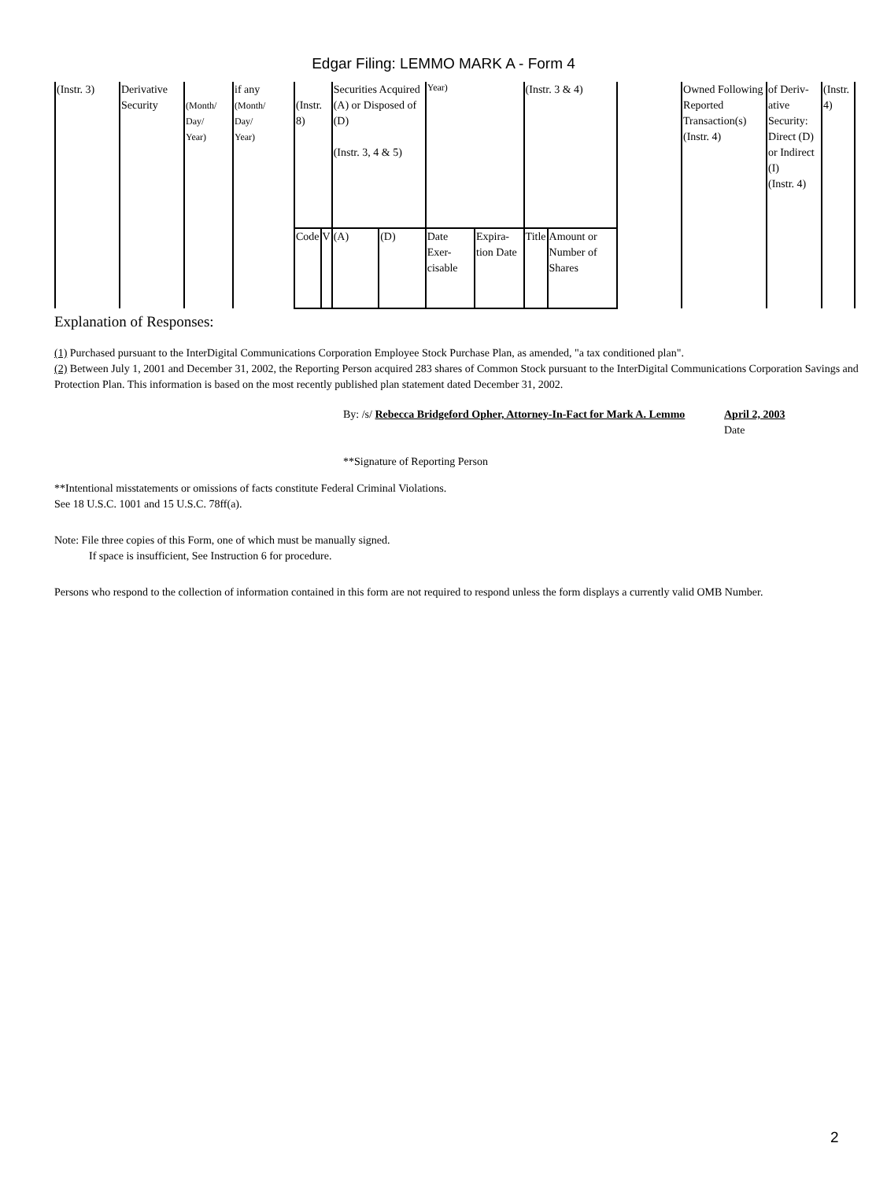Edgar Filing: LEMMO MARK A - Form 4
| (Instr. 3) | Derivative Security | (Month/ Day/ Year) | if any (Month/ Day/ Year) | (Instr. 8) | | Securities Acquired (A) or Disposed of (D) (Instr. 3, 4 & 5) | | Year) | | (Instr. 3 & 4) | | | Owned Following Reported Transaction(s) (Instr. 4) | of Deriv-ative Security: Direct (D) or Indirect (I) (Instr. 4) | (Instr. 4) |
| | | | | Code | V | (A) | (D) | Date Exer-cisable | Expira-tion Date | Title | Amount or Number of Shares | | | | |
Explanation of Responses:
(1) Purchased pursuant to the InterDigital Communications Corporation Employee Stock Purchase Plan, as amended, "a tax conditioned plan".
(2) Between July 1, 2001 and December 31, 2002, the Reporting Person acquired 283 shares of Common Stock pursuant to the InterDigital Communications Corporation Savings and Protection Plan. This information is based on the most recently published plan statement dated December 31, 2002.
By: /s/ Rebecca Bridgeford Opher, Attorney-In-Fact for Mark A. Lemmo
**Signature of Reporting Person
April 2, 2003
Date
**Intentional misstatements or omissions of facts constitute Federal Criminal Violations.
See 18 U.S.C. 1001 and 15 U.S.C. 78ff(a).
Note: File three copies of this Form, one of which must be manually signed.
If space is insufficient, See Instruction 6 for procedure.
Persons who respond to the collection of information contained in this form are not required to respond unless the form displays a currently valid OMB Number.
2